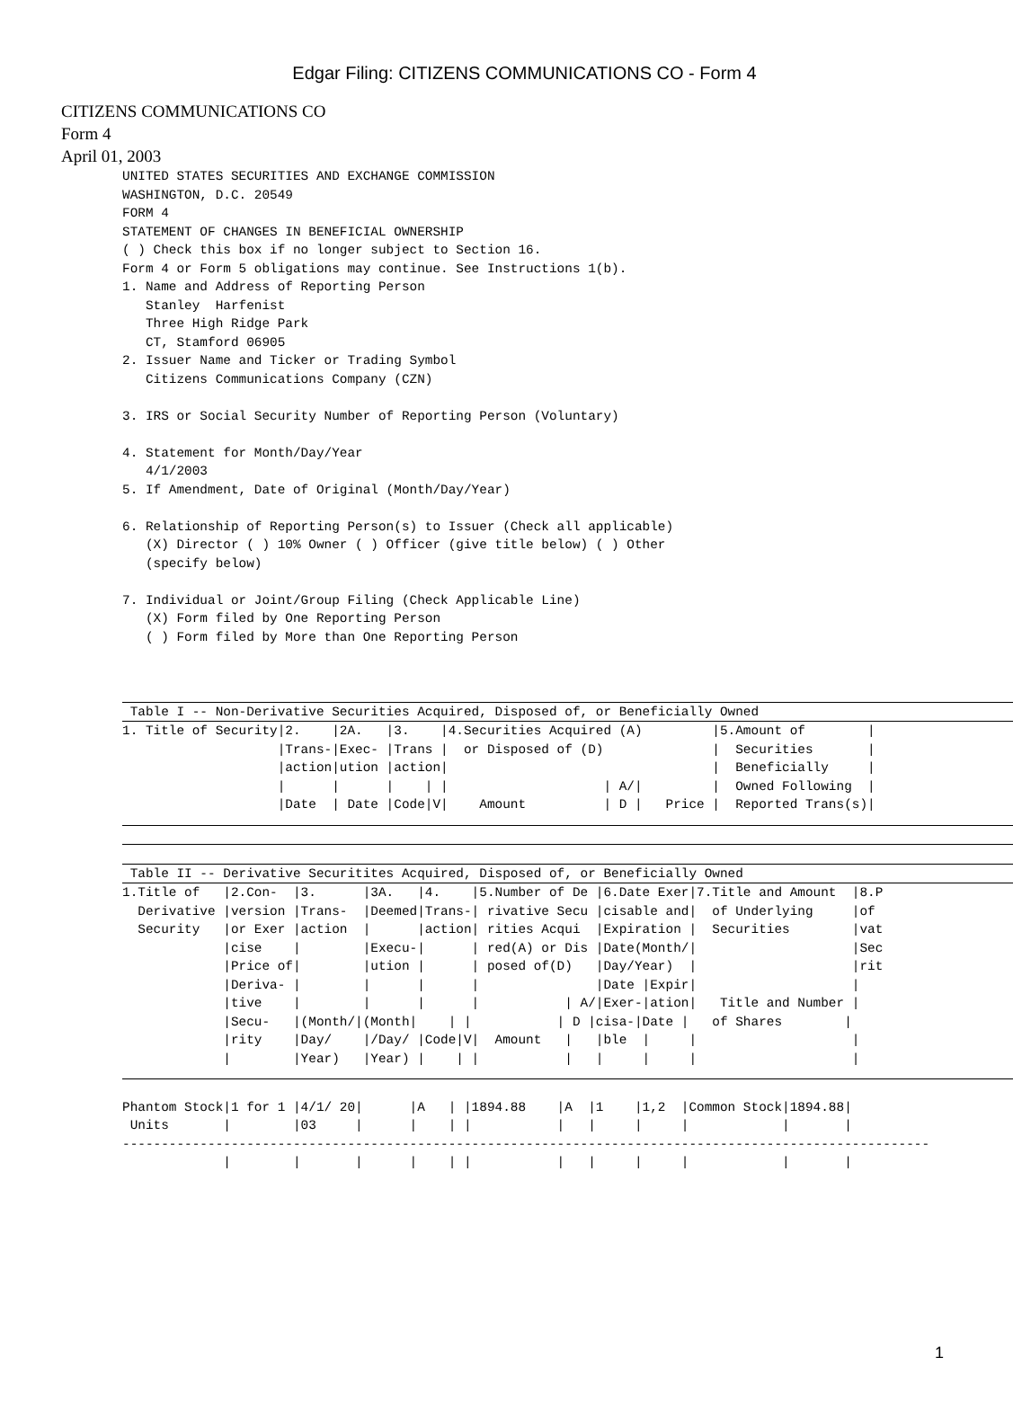Edgar Filing: CITIZENS COMMUNICATIONS CO - Form 4
CITIZENS COMMUNICATIONS CO
Form 4
April 01, 2003
UNITED STATES SECURITIES AND EXCHANGE COMMISSION
WASHINGTON, D.C. 20549
FORM 4
STATEMENT OF CHANGES IN BENEFICIAL OWNERSHIP
( ) Check this box if no longer subject to Section 16.
Form 4 or Form 5 obligations may continue. See Instructions 1(b).
1. Name and Address of Reporting Person
   Stanley  Harfenist
   Three High Ridge Park
   CT, Stamford 06905
2. Issuer Name and Ticker or Trading Symbol
   Citizens Communications Company (CZN)

3. IRS or Social Security Number of Reporting Person (Voluntary)

4. Statement for Month/Day/Year
   4/1/2003
5. If Amendment, Date of Original (Month/Day/Year)

6. Relationship of Reporting Person(s) to Issuer (Check all applicable)
   (X) Director ( ) 10% Owner ( ) Officer (give title below) ( ) Other
   (specify below)

7. Individual or Joint/Group Filing (Check Applicable Line)
   (X) Form filed by One Reporting Person
   ( ) Form filed by More than One Reporting Person
 Table I -- Non-Derivative Securities Acquired, Disposed of, or Beneficially Owned
1. Title of Security|2.    |2A.   |3.    |4.Securities Acquired (A)         |5.Amount of        |
                    |Trans-|Exec- |Trans |  or Disposed of (D)              |  Securities       |
                    |action|ution |action|                                  |  Beneficially     |
                    |      |      |    | |                    | A/|         |  Owned Following  |
                    |Date  | Date |Code|V|    Amount          | D |   Price |  Reported Trans(s)|


 Table II -- Derivative Securitites Acquired, Disposed of, or Beneficially Owned
1.Title of   |2.Con-  |3.      |3A.   |4.    |5.Number of De |6.Date Exer|7.Title and Amount  |8.P
  Derivative |version |Trans-  |Deemed|Trans-| rivative Secu |cisable and|  of Underlying     |of
  Security   |or Exer |action  |      |action| rities Acqui  |Expiration |  Securities        |vat
             |cise    |        |Execu-|      | red(A) or Dis |Date(Month/|                    |Sec
             |Price of|        |ution |      | posed of(D)   |Day/Year)  |                    |rit
             |Deriva- |        |      |      |               |Date |Expir|                    |
             |tive    |        |      |      |           | A/|Exer-|ation|   Title and Number |
             |Secu-   |(Month/|(Month|    | |           | D |cisa-|Date |   of Shares        |
             |rity    |Day/    |/Day/ |Code|V|  Amount   |   |ble  |     |                    |
             |        |Year)   |Year) |    | |           |   |     |     |                    |
Phantom Stock|1 for 1 |4/1/ 20|      |A   | |1894.88    |A  |1    |1,2  |Common Stock|1894.88|
 Units       |        |03     |      |    | |           |   |     |     |            |       |
--------------------------------------------------------------------------------------------------------
             |        |       |      |    | |           |   |     |     |            |       |
1